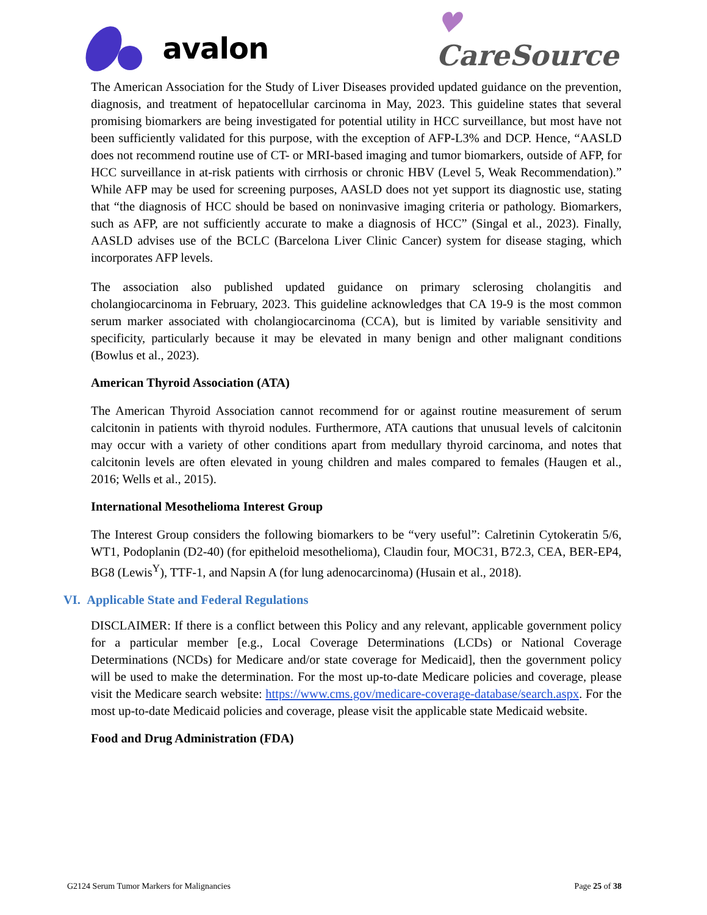avalon
♥
CareSource
The American Association for the Study of Liver Diseases provided updated guidance on the prevention, diagnosis, and treatment of hepatocellular carcinoma in May, 2023. This guideline states that several promising biomarkers are being investigated for potential utility in HCC surveillance, but most have not been sufficiently validated for this purpose, with the exception of AFP-L3% and DCP. Hence, “AASLD does not recommend routine use of CT- or MRI-based imaging and tumor biomarkers, outside of AFP, for HCC surveillance in at-risk patients with cirrhosis or chronic HBV (Level 5, Weak Recommendation).” While AFP may be used for screening purposes, AASLD does not yet support its diagnostic use, stating that “the diagnosis of HCC should be based on noninvasive imaging criteria or pathology. Biomarkers, such as AFP, are not sufficiently accurate to make a diagnosis of HCC” (Singal et al., 2023). Finally, AASLD advises use of the BCLC (Barcelona Liver Clinic Cancer) system for disease staging, which incorporates AFP levels.
The association also published updated guidance on primary sclerosing cholangitis and cholangiocarcinoma in February, 2023. This guideline acknowledges that CA 19-9 is the most common serum marker associated with cholangiocarcinoma (CCA), but is limited by variable sensitivity and specificity, particularly because it may be elevated in many benign and other malignant conditions (Bowlus et al., 2023).
American Thyroid Association (ATA)
The American Thyroid Association cannot recommend for or against routine measurement of serum calcitonin in patients with thyroid nodules. Furthermore, ATA cautions that unusual levels of calcitonin may occur with a variety of other conditions apart from medullary thyroid carcinoma, and notes that calcitonin levels are often elevated in young children and males compared to females (Haugen et al., 2016; Wells et al., 2015).
International Mesothelioma Interest Group
The Interest Group considers the following biomarkers to be “very useful”: Calretinin Cytokeratin 5/6, WT1, Podoplanin (D2-40) (for epitheloid mesothelioma), Claudin four, MOC31, B72.3, CEA, BER-EP4, BG8 (Lewis<sup>Y</sup>), TTF-1, and Napsin A (for lung adenocarcinoma) (Husain et al., 2018).
VI. Applicable State and Federal Regulations
DISCLAIMER: If there is a conflict between this Policy and any relevant, applicable government policy for a particular member [e.g., Local Coverage Determinations (LCDs) or National Coverage Determinations (NCDs) for Medicare and/or state coverage for Medicaid], then the government policy will be used to make the determination. For the most up-to-date Medicare policies and coverage, please visit the Medicare search website: https://www.cms.gov/medicare-coverage-database/search.aspx. For the most up-to-date Medicaid policies and coverage, please visit the applicable state Medicaid website.
Food and Drug Administration (FDA)
G2124 Serum Tumor Markers for Malignancies Page 25 of 38